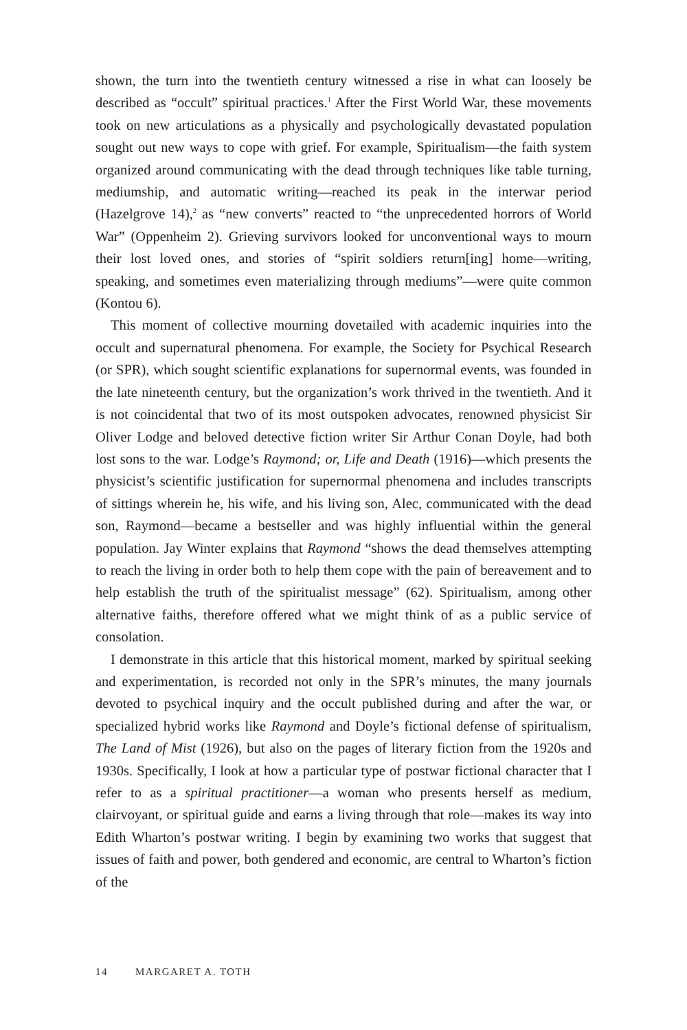shown, the turn into the twentieth century witnessed a rise in what can loosely be described as “occult” spiritual practices.<sup>1</sup> After the First World War, these movements took on new articulations as a physically and psychologically devastated population sought out new ways to cope with grief. For example, Spiritualism—the faith system organized around communicating with the dead through techniques like table turning, mediumship, and automatic writing—reached its peak in the interwar period (Hazelgrove 14),<sup>2</sup> as “new converts” reacted to “the unprecedented horrors of World War” (Oppenheim 2). Grieving survivors looked for unconventional ways to mourn their lost loved ones, and stories of “spirit soldiers return[ing] home—writing, speaking, and sometimes even materializing through mediums”—were quite common (Kontou 6).
This moment of collective mourning dovetailed with academic inquiries into the occult and supernatural phenomena. For example, the Society for Psychical Research (or SPR), which sought scientific explanations for supernormal events, was founded in the late nineteenth century, but the organization’s work thrived in the twentieth. And it is not coincidental that two of its most outspoken advocates, renowned physicist Sir Oliver Lodge and beloved detective fiction writer Sir Arthur Conan Doyle, had both lost sons to the war. Lodge’s Raymond; or, Life and Death (1916)—which presents the physicist’s scientific justification for supernormal phenomena and includes transcripts of sittings wherein he, his wife, and his living son, Alec, communicated with the dead son, Raymond—became a bestseller and was highly influential within the general population. Jay Winter explains that Raymond “shows the dead themselves attempting to reach the living in order both to help them cope with the pain of bereavement and to help establish the truth of the spiritualist message” (62). Spiritualism, among other alternative faiths, therefore offered what we might think of as a public service of consolation.
I demonstrate in this article that this historical moment, marked by spiritual seeking and experimentation, is recorded not only in the SPR’s minutes, the many journals devoted to psychical inquiry and the occult published during and after the war, or specialized hybrid works like Raymond and Doyle’s fictional defense of spiritualism, The Land of Mist (1926), but also on the pages of literary fiction from the 1920s and 1930s. Specifically, I look at how a particular type of postwar fictional character that I refer to as a spiritual practitioner—a woman who presents herself as medium, clairvoyant, or spiritual guide and earns a living through that role—makes its way into Edith Wharton’s postwar writing. I begin by examining two works that suggest that issues of faith and power, both gendered and economic, are central to Wharton’s fiction of the
14 MARGARET A. TOTH